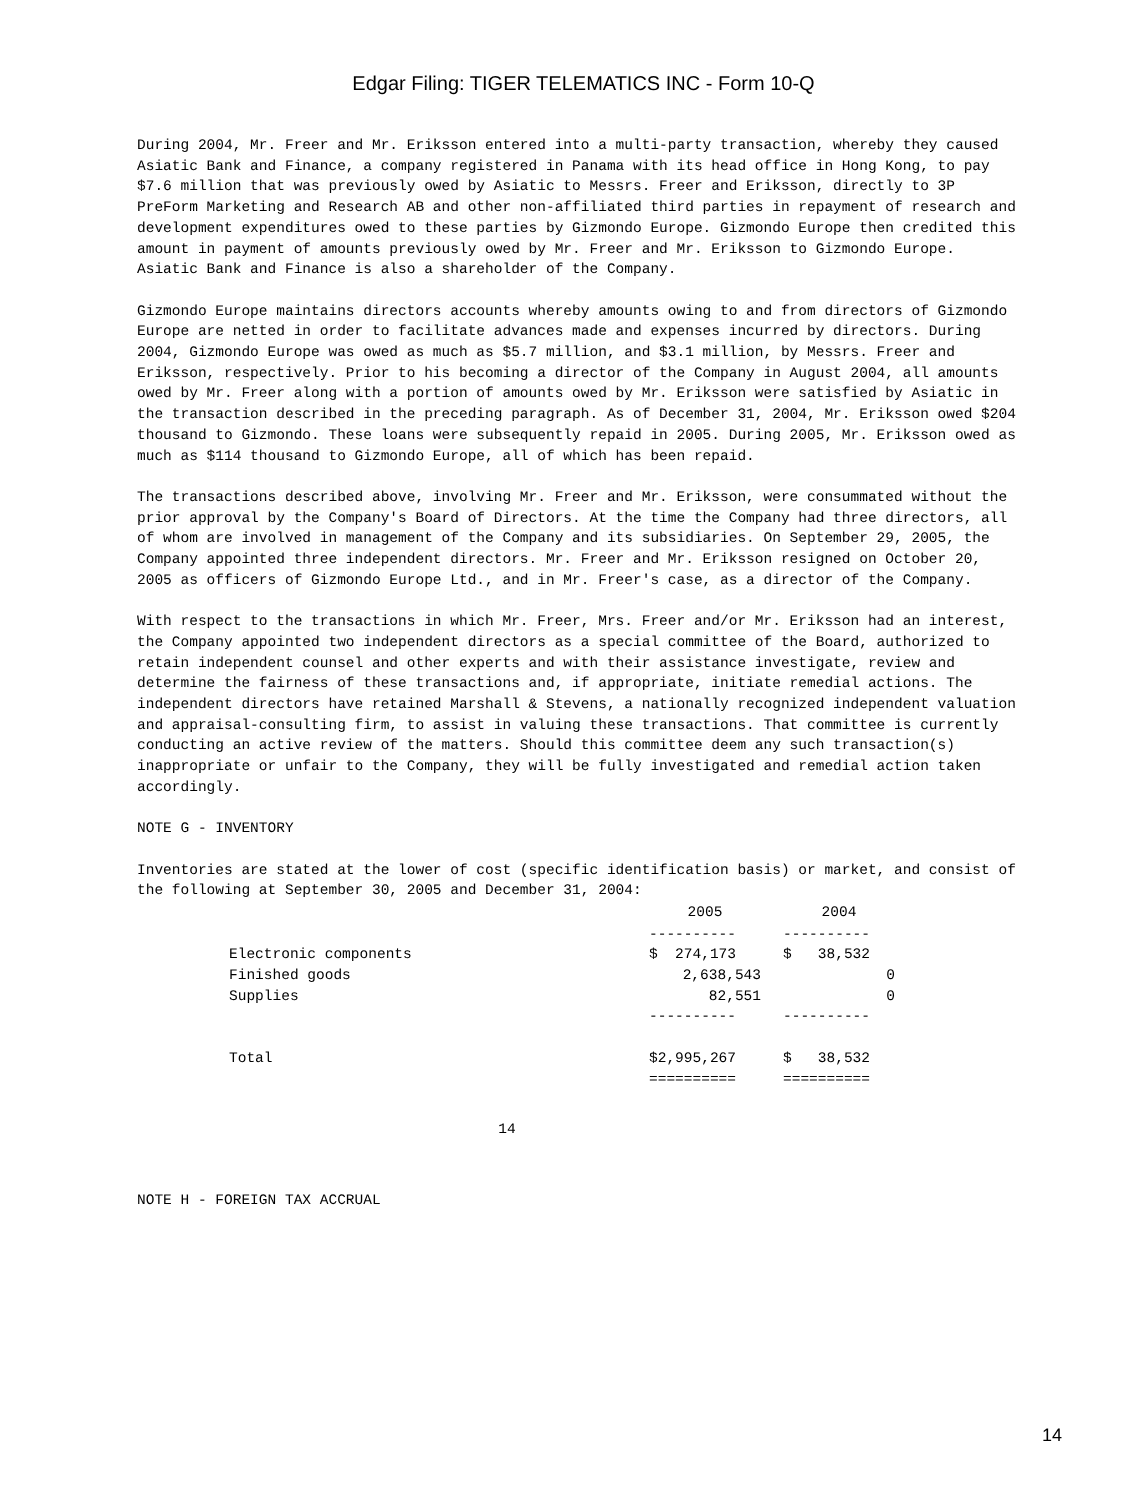Edgar Filing: TIGER TELEMATICS INC - Form 10-Q
During 2004, Mr. Freer and Mr. Eriksson entered into a multi-party transaction, whereby they caused Asiatic Bank and Finance, a company registered in Panama with its head office in Hong Kong, to pay $7.6 million that was previously owed by Asiatic to Messrs. Freer and Eriksson, directly to 3P PreForm Marketing and Research AB and other non-affiliated third parties in repayment of research and development expenditures owed to these parties by Gizmondo Europe. Gizmondo Europe then credited this amount in payment of amounts previously owed by Mr. Freer and Mr. Eriksson to Gizmondo Europe. Asiatic Bank and Finance is also a shareholder of the Company.
Gizmondo Europe maintains directors accounts whereby amounts owing to and from directors of Gizmondo Europe are netted in order to facilitate advances made and expenses incurred by directors. During 2004, Gizmondo Europe was owed as much as $5.7 million, and $3.1 million, by Messrs. Freer and Eriksson, respectively. Prior to his becoming a director of the Company in August 2004, all amounts owed by Mr. Freer along with a portion of amounts owed by Mr. Eriksson were satisfied by Asiatic in the transaction described in the preceding paragraph. As of December 31, 2004, Mr. Eriksson owed $204 thousand to Gizmondo. These loans were subsequently repaid in 2005. During 2005, Mr. Eriksson owed as much as $114 thousand to Gizmondo Europe, all of which has been repaid.
The transactions described above, involving Mr. Freer and Mr. Eriksson, were consummated without the prior approval by the Company's Board of Directors. At the time the Company had three directors, all of whom are involved in management of the Company and its subsidiaries. On September 29, 2005, the Company appointed three independent directors. Mr. Freer and Mr. Eriksson resigned on October 20, 2005 as officers of Gizmondo Europe Ltd., and in Mr. Freer's case, as a director of the Company.
With respect to the transactions in which Mr. Freer, Mrs. Freer and/or Mr. Eriksson had an interest, the Company appointed two independent directors as a special committee of the Board, authorized to retain independent counsel and other experts and with their assistance investigate, review and determine the fairness of these transactions and, if appropriate, initiate remedial actions. The independent directors have retained Marshall & Stevens, a nationally recognized independent valuation and appraisal-consulting firm, to assist in valuing these transactions. That committee is currently conducting an active review of the matters. Should this committee deem any such transaction(s) inappropriate or unfair to the Company, they will be fully investigated and remedial action taken accordingly.
NOTE G - INVENTORY
Inventories are stated at the lower of cost (specific identification basis) or market, and consist of the following at September 30, 2005 and December 31, 2004:
| | 2005 | | 2004 |
| --- | --- | --- | --- |
| | ---------- | | ---------- |
| Electronic components | $ 274,173 | | $ 38,532 |
| Finished goods | 2,638,543 | | 0 |
| Supplies | 82,551 | | 0 |
| | ---------- | | ---------- |
| Total | $2,995,267 | | $ 38,532 |
| | ========== | | ========== |
14
NOTE H - FOREIGN TAX ACCRUAL
14